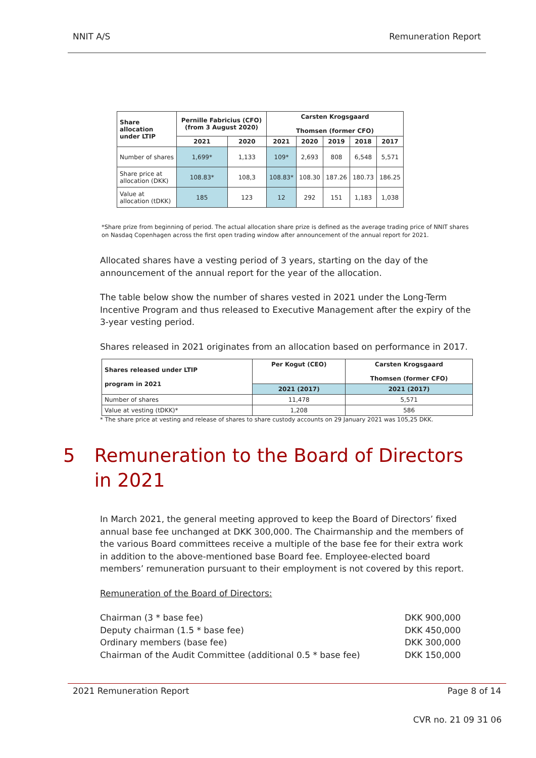NNIT A/S Remuneration Report
| Share allocation under LTIP | Pernille Fabricius (CFO) (from 3 August 2020) | | Carsten Krogsgaard Thomsen (former CFO) | | | | |
| --- | --- | --- | --- | --- | --- | --- | --- |
| | 2021 | 2020 | 2021 | 2020 | 2019 | 2018 | 2017 |
| Number of shares | 1,699* | 1,133 | 109* | 2,693 | 808 | 6,548 | 5,571 |
| Share price at allocation (DKK) | 108.83* | 108,3 | 108.83* | 108.30 | 187.26 | 180.73 | 186.25 |
| Value at allocation (tDKK) | 185 | 123 | 12 | 292 | 151 | 1,183 | 1,038 |
*Share prize from beginning of period. The actual allocation share prize is defined as the average trading price of NNIT shares on Nasdaq Copenhagen across the first open trading window after announcement of the annual report for 2021.
Allocated shares have a vesting period of 3 years, starting on the day of the announcement of the annual report for the year of the allocation.
The table below show the number of shares vested in 2021 under the Long-Term Incentive Program and thus released to Executive Management after the expiry of the 3-year vesting period.
Shares released in 2021 originates from an allocation based on performance in 2017.
| Shares released under LTIP program in 2021 | Per Kogut (CEO) | Carsten Krogsgaard Thomsen (former CFO) |
| --- | --- | --- |
| | 2021 (2017) | 2021 (2017) |
| Number of shares | 11,478 | 5,571 |
| Value at vesting (tDKK)* | 1,208 | 586 |
* The share price at vesting and release of shares to share custody accounts on 29 January 2021 was 105,25 DKK.
5 Remuneration to the Board of Directors in 2021
In March 2021, the general meeting approved to keep the Board of Directors’ fixed annual base fee unchanged at DKK 300,000. The Chairmanship and the members of the various Board committees receive a multiple of the base fee for their extra work in addition to the above-mentioned base Board fee. Employee-elected board members’ remuneration pursuant to their employment is not covered by this report.
Remuneration of the Board of Directors:
Chairman (3 * base fee) DKK 900,000
Deputy chairman (1.5 * base fee) DKK 450,000
Ordinary members (base fee) DKK 300,000
Chairman of the Audit Committee (additional 0.5 * base fee) DKK 150,000
2021 Remuneration Report Page 8 of 14
CVR no. 21 09 31 06